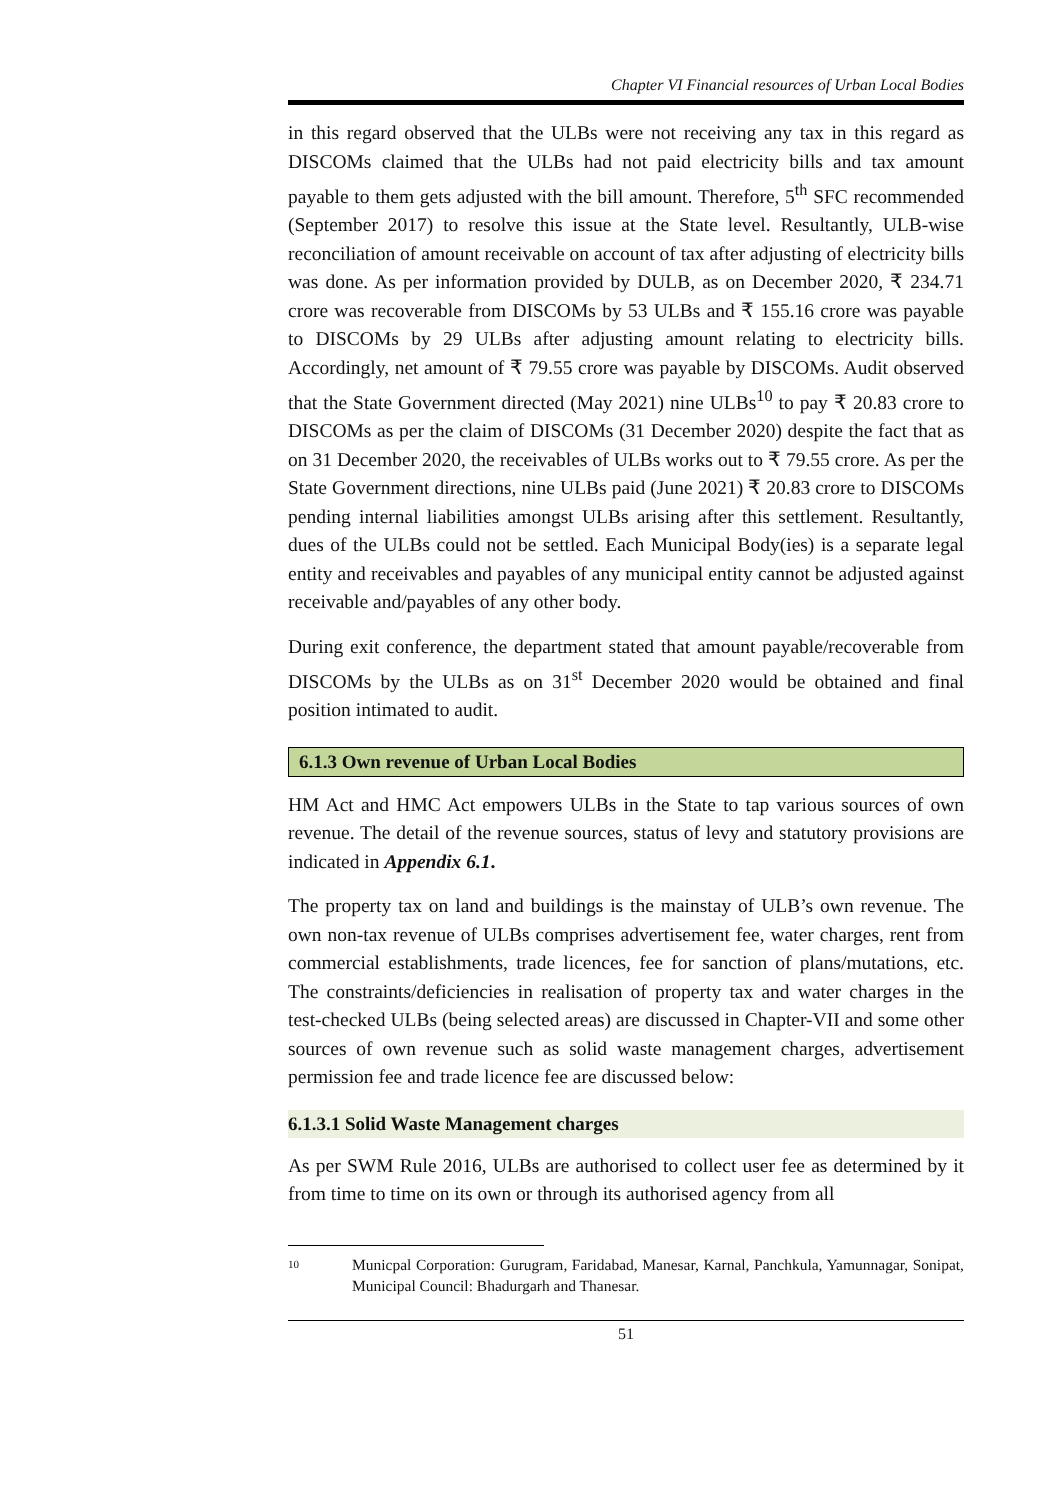Chapter VI Financial resources of Urban Local Bodies
in this regard observed that the ULBs were not receiving any tax in this regard as DISCOMs claimed that the ULBs had not paid electricity bills and tax amount payable to them gets adjusted with the bill amount. Therefore, 5<sup>th</sup> SFC recommended (September 2017) to resolve this issue at the State level. Resultantly, ULB-wise reconciliation of amount receivable on account of tax after adjusting of electricity bills was done. As per information provided by DULB, as on December 2020, ₹ 234.71 crore was recoverable from DISCOMs by 53 ULBs and ₹ 155.16 crore was payable to DISCOMs by 29 ULBs after adjusting amount relating to electricity bills. Accordingly, net amount of ₹ 79.55 crore was payable by DISCOMs. Audit observed that the State Government directed (May 2021) nine ULBs<sup>10</sup> to pay ₹ 20.83 crore to DISCOMs as per the claim of DISCOMs (31 December 2020) despite the fact that as on 31 December 2020, the receivables of ULBs works out to ₹ 79.55 crore. As per the State Government directions, nine ULBs paid (June 2021) ₹ 20.83 crore to DISCOMs pending internal liabilities amongst ULBs arising after this settlement. Resultantly, dues of the ULBs could not be settled. Each Municipal Body(ies) is a separate legal entity and receivables and payables of any municipal entity cannot be adjusted against receivable and/payables of any other body.
During exit conference, the department stated that amount payable/recoverable from DISCOMs by the ULBs as on 31<sup>st</sup> December 2020 would be obtained and final position intimated to audit.
6.1.3 Own revenue of Urban Local Bodies
HM Act and HMC Act empowers ULBs in the State to tap various sources of own revenue. The detail of the revenue sources, status of levy and statutory provisions are indicated in Appendix 6.1.
The property tax on land and buildings is the mainstay of ULB’s own revenue. The own non-tax revenue of ULBs comprises advertisement fee, water charges, rent from commercial establishments, trade licences, fee for sanction of plans/mutations, etc. The constraints/deficiencies in realisation of property tax and water charges in the test-checked ULBs (being selected areas) are discussed in Chapter-VII and some other sources of own revenue such as solid waste management charges, advertisement permission fee and trade licence fee are discussed below:
6.1.3.1 Solid Waste Management charges
As per SWM Rule 2016, ULBs are authorised to collect user fee as determined by it from time to time on its own or through its authorised agency from all
10
Municpal Corporation: Gurugram, Faridabad, Manesar, Karnal, Panchkula, Yamunnagar, Sonipat, Municipal Council: Bhadurgarh and Thanesar.
51